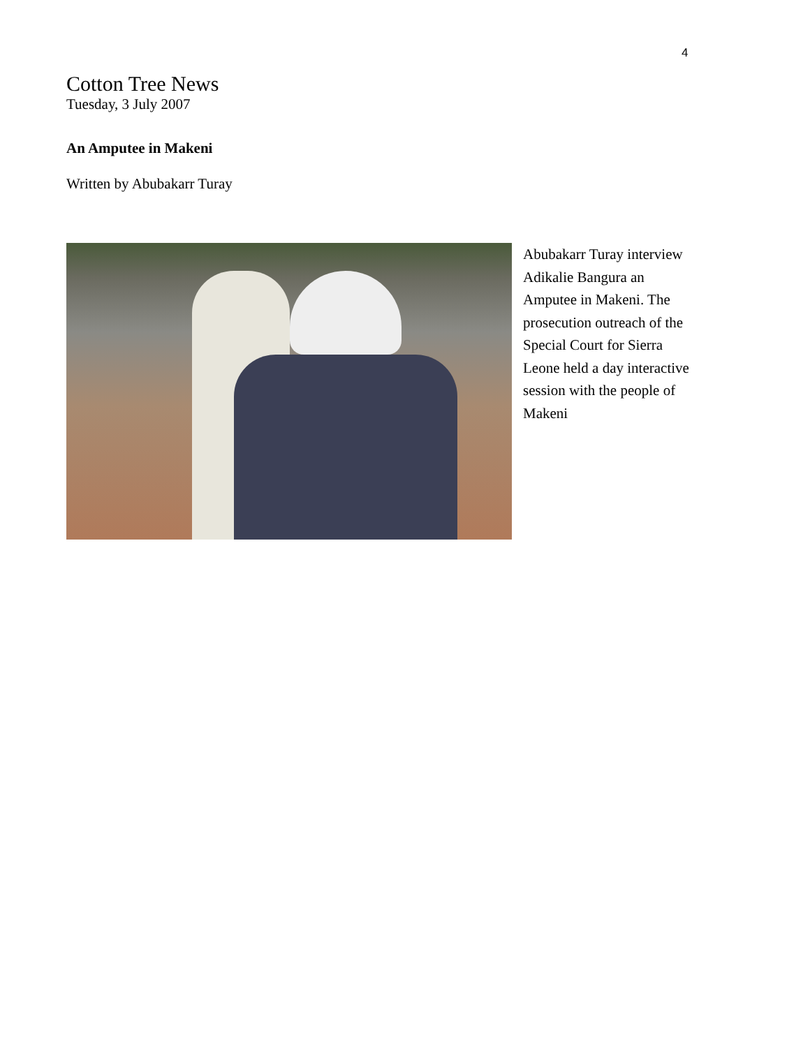4
Cotton Tree News
Tuesday, 3 July 2007
An Amputee in Makeni
Written by Abubakarr Turay
Abubakarr Turay interview Adikalie Bangura an Amputee in Makeni. The prosecution outreach of the Special Court for Sierra Leone held a day interactive session with the people of Makeni